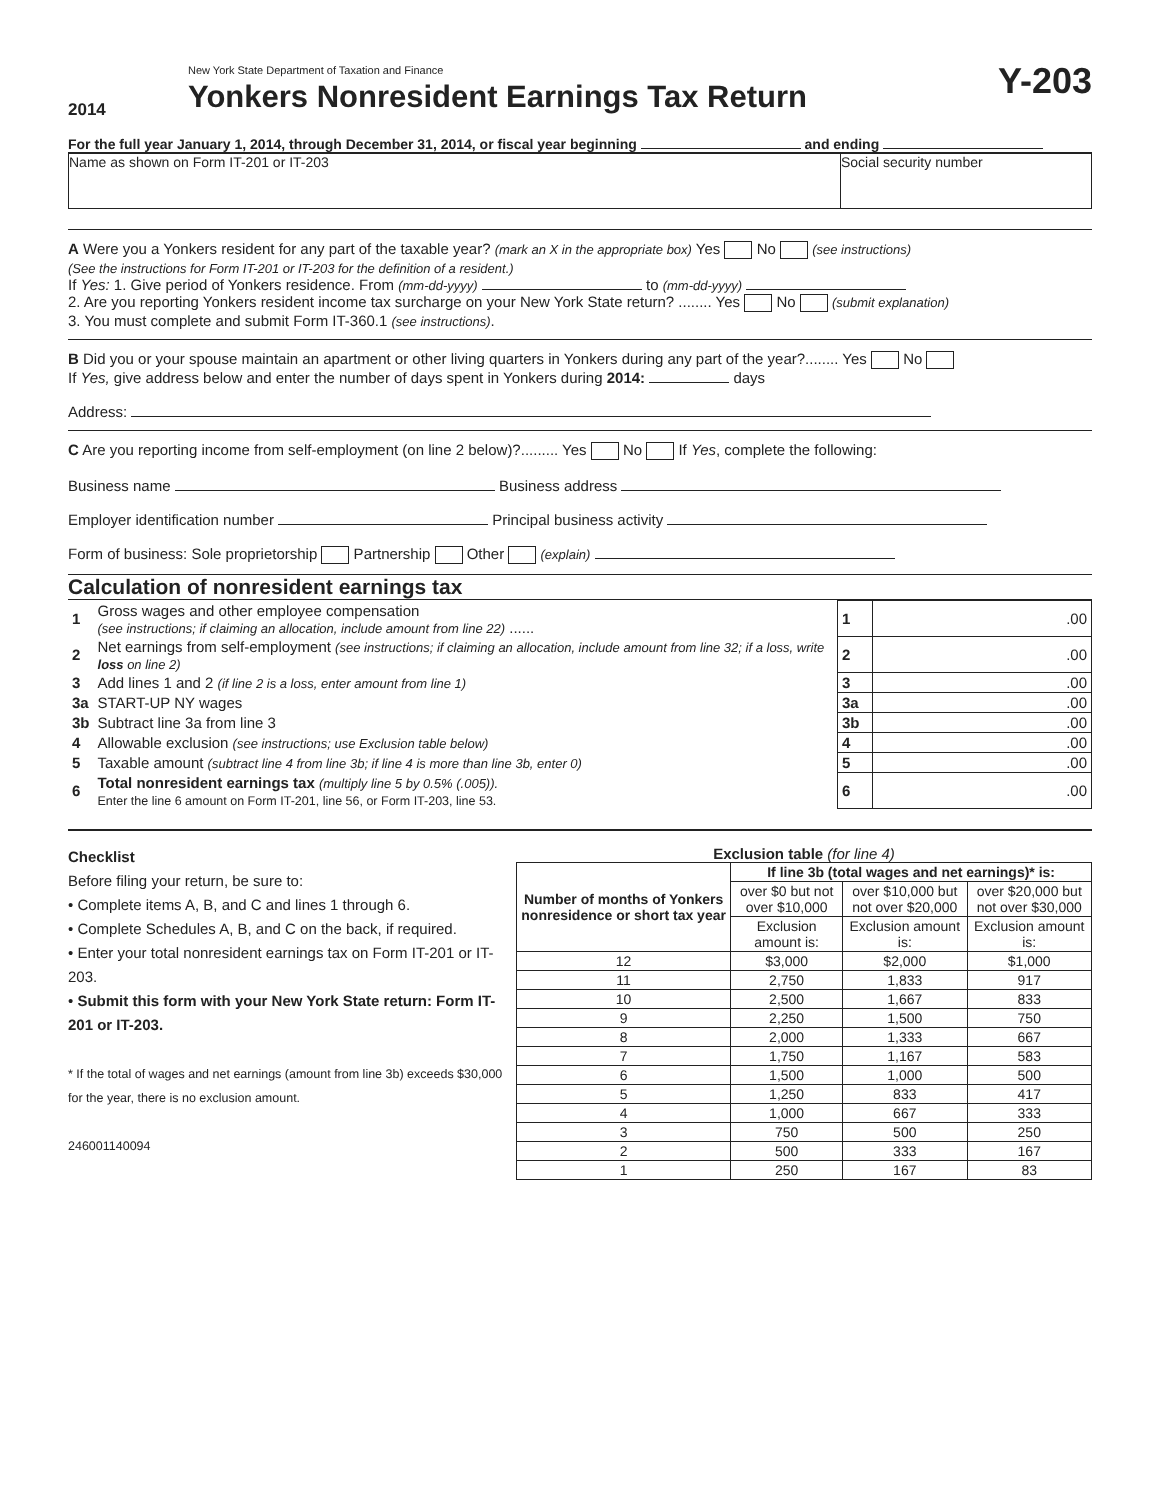2014
New York State Department of Taxation and Finance
Yonkers Nonresident Earnings Tax Return
Y-203
For the full year January 1, 2014, through December 31, 2014, or fiscal year beginning and ending
Name as shown on Form IT-201 or IT-203
Social security number
A Were you a Yonkers resident for any part of the taxable year? (mark an X in the appropriate box) Yes No (see instructions)
(See the instructions for Form IT-201 or IT-203 for the definition of a resident.)
If Yes: 1. Give period of Yonkers residence. From (mm-dd-yyyy) to (mm-dd-yyyy)
2. Are you reporting Yonkers resident income tax surcharge on your New York State return? ........ Yes No (submit explanation)
3. You must complete and submit Form IT-360.1 (see instructions).
B Did you or your spouse maintain an apartment or other living quarters in Yonkers during any part of the year?........ Yes No
If Yes, give address below and enter the number of days spent in Yonkers during 2014: days
Address:
C Are you reporting income from self-employment (on line 2 below)?......... Yes No If Yes, complete the following:
Business name Business address
Employer identification number Principal business activity
Form of business: Sole proprietorship Partnership Other (explain)
Calculation of nonresident earnings tax
| 1 | Gross wages and other employee compensation (see instructions; if claiming an allocation, include amount from line 22) ...... | 1 | .00 |
| 2 | Net earnings from self-employment (see instructions; if claiming an allocation, include amount from line 32; if a loss, write loss on line 2) | 2 | .00 |
| 3 | Add lines 1 and 2 (if line 2 is a loss, enter amount from line 1) | 3 | .00 |
| 3a | START-UP NY wages | 3a | .00 |
| 3b | Subtract line 3a from line 3 | 3b | .00 |
| 4 | Allowable exclusion (see instructions; use Exclusion table below) | 4 | .00 |
| 5 | Taxable amount (subtract line 4 from line 3b; if line 4 is more than line 3b, enter 0) | 5 | .00 |
| 6 | Total nonresident earnings tax (multiply line 5 by 0.5% (.005)). Enter the line 6 amount on Form IT-201, line 56, or Form IT-203, line 53. | 6 | .00 |
Checklist
Before filing your return, be sure to:
• Complete items A, B, and C and lines 1 through 6.
• Complete Schedules A, B, and C on the back, if required.
• Enter your total nonresident earnings tax on Form IT-201 or IT-203.
• Submit this form with your New York State return: Form IT-201 or IT-203.
* If the total of wages and net earnings (amount from line 3b) exceeds $30,000 for the year, there is no exclusion amount.
246001140094
Exclusion table (for line 4)
| Number of months of Yonkers nonresidence or short tax year | If line 3b (total wages and net earnings)* is: | | |
| --- | --- | --- | --- |
| | over $0 but not over $10,000 | over $10,000 but not over $20,000 | over $20,000 but not over $30,000 |
| | Exclusion amount is: | Exclusion amount is: | Exclusion amount is: |
| 12 | $3,000 | $2,000 | $1,000 |
| 11 | 2,750 | 1,833 | 917 |
| 10 | 2,500 | 1,667 | 833 |
| 9 | 2,250 | 1,500 | 750 |
| 8 | 2,000 | 1,333 | 667 |
| 7 | 1,750 | 1,167 | 583 |
| 6 | 1,500 | 1,000 | 500 |
| 5 | 1,250 | 833 | 417 |
| 4 | 1,000 | 667 | 333 |
| 3 | 750 | 500 | 250 |
| 2 | 500 | 333 | 167 |
| 1 | 250 | 167 | 83 |